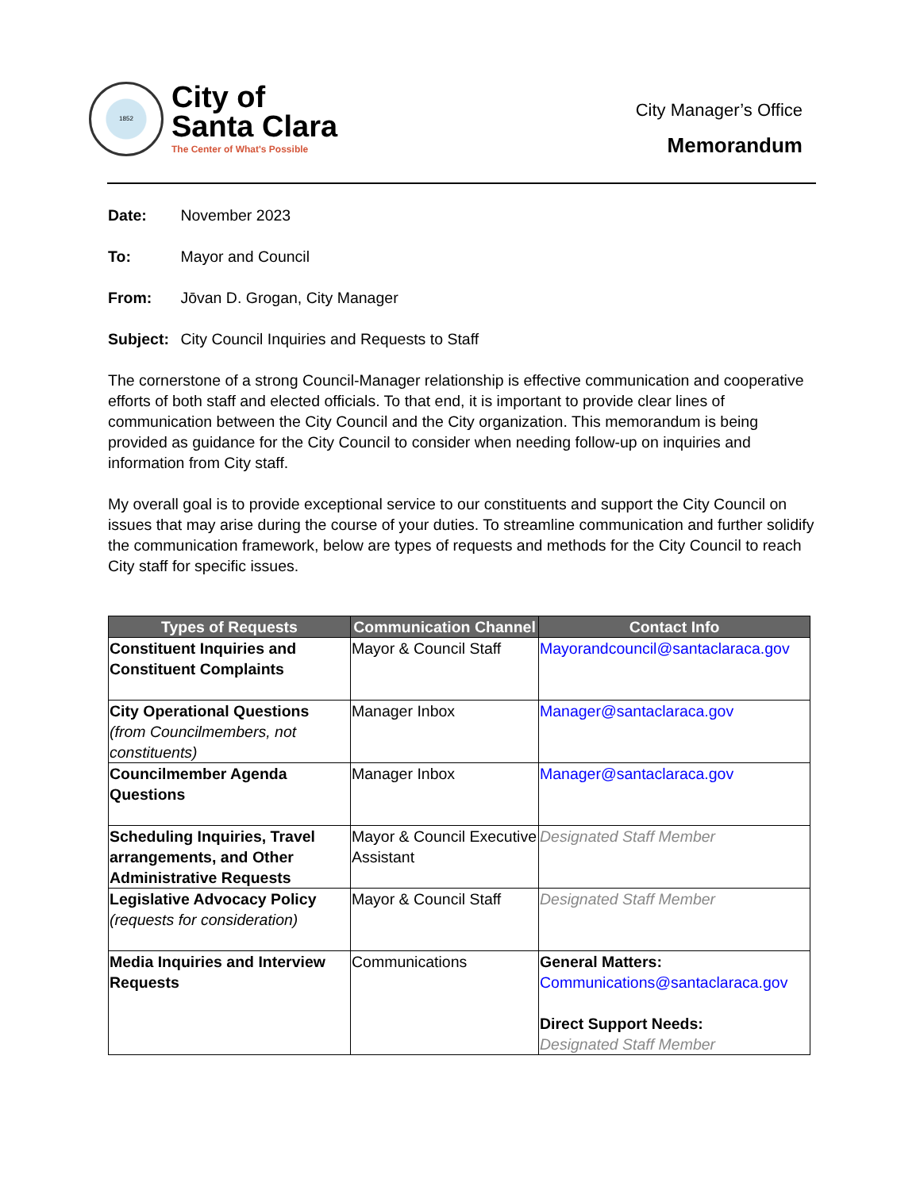1852
City of
Santa Clara
The Center of What's Possible
City Manager’s Office
Memorandum
Date: November 2023
To: Mayor and Council
From: Jōvan D. Grogan, City Manager
Subject: City Council Inquiries and Requests to Staff
The cornerstone of a strong Council-Manager relationship is effective communication and cooperative efforts of both staff and elected officials. To that end, it is important to provide clear lines of communication between the City Council and the City organization. This memorandum is being provided as guidance for the City Council to consider when needing follow-up on inquiries and information from City staff.
My overall goal is to provide exceptional service to our constituents and support the City Council on issues that may arise during the course of your duties. To streamline communication and further solidify the communication framework, below are types of requests and methods for the City Council to reach City staff for specific issues.
| Types of Requests | Communication Channel | Contact Info |
| --- | --- | --- |
| Constituent Inquiries and Constituent Complaints | Mayor & Council Staff | Mayorandcouncil@santaclaraca.gov |
| City Operational Questions (from Councilmembers, not constituents) | Manager Inbox | Manager@santaclaraca.gov |
| Councilmember Agenda Questions | Manager Inbox | Manager@santaclaraca.gov |
| Scheduling Inquiries, Travel arrangements, and Other Administrative Requests | Mayor & Council Executive Assistant | Designated Staff Member |
| Legislative Advocacy Policy (requests for consideration) | Mayor & Council Staff | Designated Staff Member |
| Media Inquiries and Interview Requests | Communications | General Matters: Communications@santaclaraca.gov Direct Support Needs: Designated Staff Member |